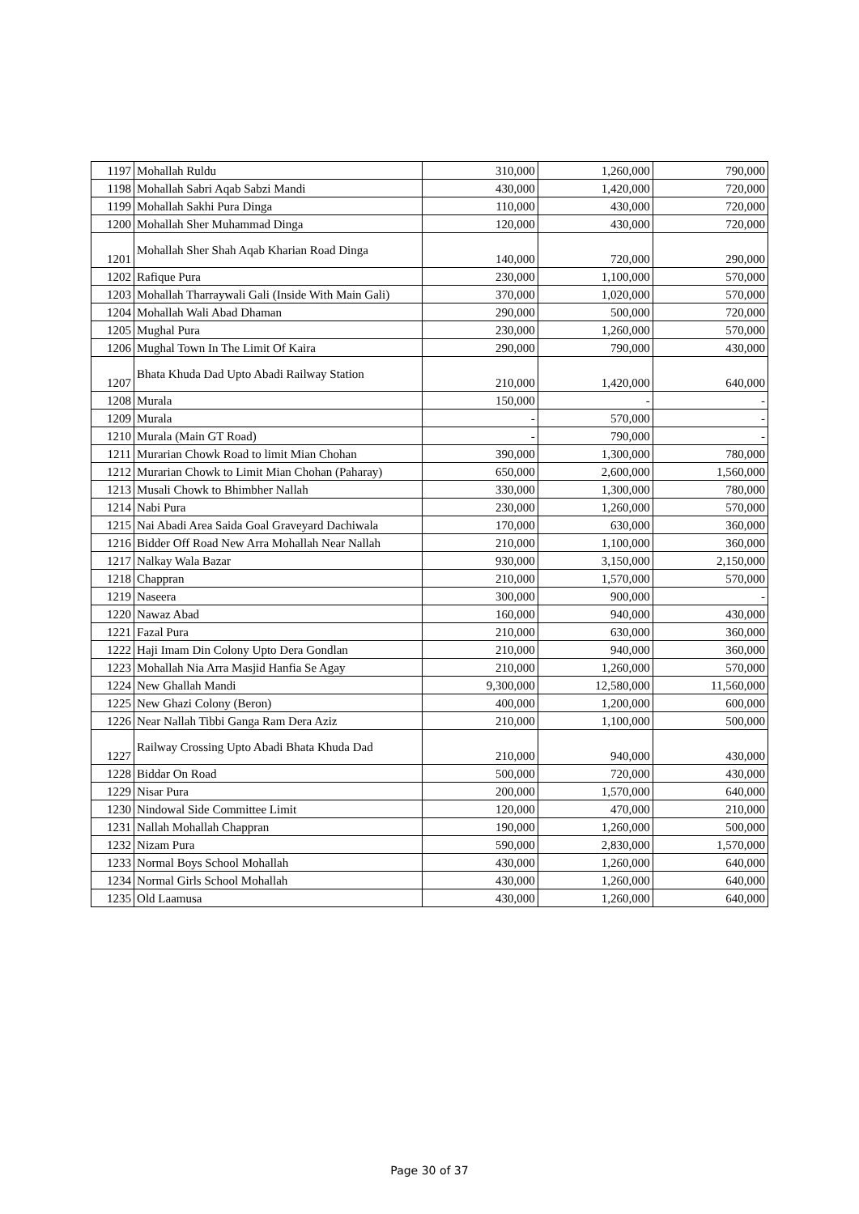| 1197 | Mohallah Ruldu | 310,000 | 1,260,000 | 790,000 |
| 1198 | Mohallah Sabri Aqab Sabzi Mandi | 430,000 | 1,420,000 | 720,000 |
| 1199 | Mohallah Sakhi Pura Dinga | 110,000 | 430,000 | 720,000 |
| 1200 | Mohallah Sher Muhammad Dinga | 120,000 | 430,000 | 720,000 |
| 1201 | Mohallah Sher Shah Aqab Kharian Road Dinga | 140,000 | 720,000 | 290,000 |
| 1202 | Rafique Pura | 230,000 | 1,100,000 | 570,000 |
| 1203 | Mohallah Tharraywali Gali (Inside With Main Gali) | 370,000 | 1,020,000 | 570,000 |
| 1204 | Mohallah Wali Abad Dhaman | 290,000 | 500,000 | 720,000 |
| 1205 | Mughal Pura | 230,000 | 1,260,000 | 570,000 |
| 1206 | Mughal Town In The Limit Of Kaira | 290,000 | 790,000 | 430,000 |
| 1207 | Bhata Khuda Dad Upto Abadi Railway Station | 210,000 | 1,420,000 | 640,000 |
| 1208 | Murala | 150,000 | - | - |
| 1209 | Murala | - | 570,000 | - |
| 1210 | Murala (Main GT Road) | - | 790,000 | - |
| 1211 | Murarian Chowk Road to limit Mian Chohan | 390,000 | 1,300,000 | 780,000 |
| 1212 | Murarian Chowk to Limit Mian Chohan (Paharay) | 650,000 | 2,600,000 | 1,560,000 |
| 1213 | Musali Chowk to Bhimbher Nallah | 330,000 | 1,300,000 | 780,000 |
| 1214 | Nabi Pura | 230,000 | 1,260,000 | 570,000 |
| 1215 | Nai Abadi Area Saida Goal Graveyard Dachiwala | 170,000 | 630,000 | 360,000 |
| 1216 | Bidder Off Road New Arra Mohallah Near Nallah | 210,000 | 1,100,000 | 360,000 |
| 1217 | Nalkay Wala Bazar | 930,000 | 3,150,000 | 2,150,000 |
| 1218 | Chappran | 210,000 | 1,570,000 | 570,000 |
| 1219 | Naseera | 300,000 | 900,000 | - |
| 1220 | Nawaz Abad | 160,000 | 940,000 | 430,000 |
| 1221 | Fazal Pura | 210,000 | 630,000 | 360,000 |
| 1222 | Haji Imam Din Colony Upto Dera Gondlan | 210,000 | 940,000 | 360,000 |
| 1223 | Mohallah Nia Arra Masjid Hanfia Se Agay | 210,000 | 1,260,000 | 570,000 |
| 1224 | New Ghallah Mandi | 9,300,000 | 12,580,000 | 11,560,000 |
| 1225 | New Ghazi Colony (Beron) | 400,000 | 1,200,000 | 600,000 |
| 1226 | Near Nallah Tibbi Ganga Ram Dera Aziz | 210,000 | 1,100,000 | 500,000 |
| 1227 | Railway Crossing Upto Abadi Bhata Khuda Dad | 210,000 | 940,000 | 430,000 |
| 1228 | Biddar On Road | 500,000 | 720,000 | 430,000 |
| 1229 | Nisar Pura | 200,000 | 1,570,000 | 640,000 |
| 1230 | Nindowal Side Committee Limit | 120,000 | 470,000 | 210,000 |
| 1231 | Nallah Mohallah Chappran | 190,000 | 1,260,000 | 500,000 |
| 1232 | Nizam Pura | 590,000 | 2,830,000 | 1,570,000 |
| 1233 | Normal Boys School Mohallah | 430,000 | 1,260,000 | 640,000 |
| 1234 | Normal Girls School Mohallah | 430,000 | 1,260,000 | 640,000 |
| 1235 | Old Laamusa | 430,000 | 1,260,000 | 640,000 |
Page 30 of 37